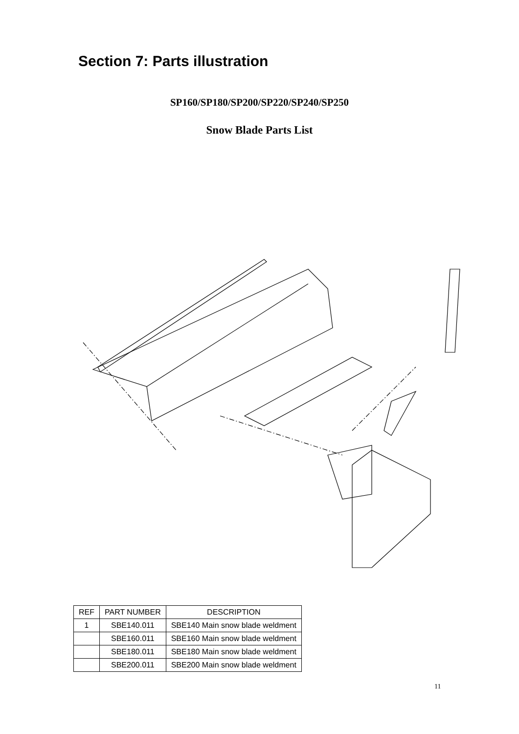Section 7: Parts illustration
SP160/SP180/SP200/SP220/SP240/SP250
Snow Blade Parts List
| REF | PART NUMBER | DESCRIPTION |
| --- | --- | --- |
| 1 | SBE140.011 | SBE140 Main snow blade weldment |
| | SBE160.011 | SBE160 Main snow blade weldment |
| | SBE180.011 | SBE180 Main snow blade weldment |
| | SBE200.011 | SBE200 Main snow blade weldment |
11